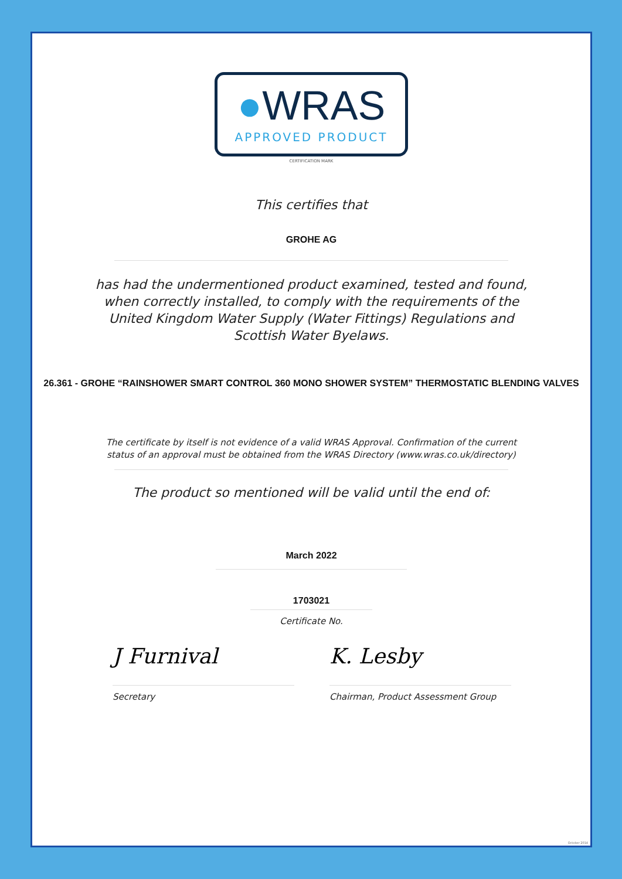●WRAS
APPROVED PRODUCT
CERTIFICATION MARK
This certifies that
GROHE AG
has had the undermentioned product examined, tested and found,
when correctly installed, to comply with the requirements of the
United Kingdom Water Supply (Water Fittings) Regulations and
Scottish Water Byelaws.
26.361 - GROHE “RAINSHOWER SMART CONTROL 360 MONO SHOWER SYSTEM” THERMOSTATIC BLENDING VALVES
The certificate by itself is not evidence of a valid WRAS Approval. Confirmation of the current
status of an approval must be obtained from the WRAS Directory (www.wras.co.uk/directory)
The product so mentioned will be valid until the end of:
March 2022
1703021
Certificate No.
J Furnival
Secretary
K. Lesby
Chairman, Product Assessment Group
October 2014